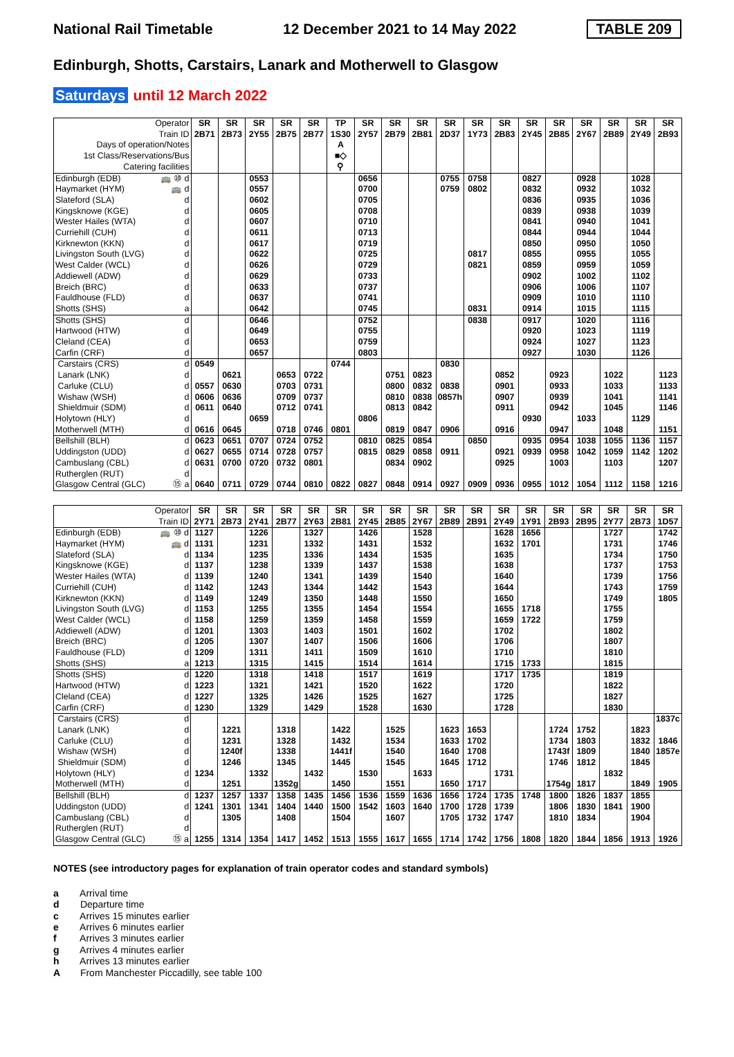National Rail Timetable 12 December 2021 to 14 May 2022 TABLE 209
Edinburgh, Shotts, Carstairs, Lanark and Motherwell to Glasgow
Saturdays until 12 March 2022
| Operator | | SR | SR | SR | SR | SR | TP | SR | SR | SR | SR | SR | SR | SR | SR | SR | SR | SR | SR |
| --- | --- | --- | --- | --- | --- | --- | --- | --- | --- | --- | --- | --- | --- | --- | --- | --- | --- | --- | --- |
| Train ID | | 2B71 | 2B73 | 2Y55 | 2B75 | 2B77 | 1S30 | 2Y57 | 2B79 | 2B81 | 2D37 | 1Y73 | 2B83 | 2Y45 | 2B85 | 2Y67 | 2B89 | 2Y49 | 2B93 |
| Days of operation/Notes | | | | | | | A | | | | | | | | | | | | |
| 1st Class/Reservations/Bus | | | | | | | ■◇ | | | | | | | | | | | | |
| Catering facilities | | | | | | | ⚲ | | | | | | | | | | | | |
| Edinburgh (EDB) | 🚌 ⑩ d | | | 0553 | | | | 0656 | | | 0755 | 0758 | | 0827 | | 0928 | | 1028 | |
| Haymarket (HYM) | 🚌 d | | | 0557 | | | | 0700 | | | 0759 | 0802 | | 0832 | | 0932 | | 1032 | |
| Slateford (SLA) | d | | | 0602 | | | | 0705 | | | | | | 0836 | | 0935 | | 1036 | |
| Kingsknowe (KGE) | d | | | 0605 | | | | 0708 | | | | | | 0839 | | 0938 | | 1039 | |
| Wester Hailes (WTA) | d | | | 0607 | | | | 0710 | | | | | | 0841 | | 0940 | | 1041 | |
| Curriehill (CUH) | d | | | 0611 | | | | 0713 | | | | | | 0844 | | 0944 | | 1044 | |
| Kirknewton (KKN) | d | | | 0617 | | | | 0719 | | | | | | 0850 | | 0950 | | 1050 | |
| Livingston South (LVG) | d | | | 0622 | | | | 0725 | | | | 0817 | | 0855 | | 0955 | | 1055 | |
| West Calder (WCL) | d | | | 0626 | | | | 0729 | | | | 0821 | | 0859 | | 0959 | | 1059 | |
| Addiewell (ADW) | d | | | 0629 | | | | 0733 | | | | | | 0902 | | 1002 | | 1102 | |
| Breich (BRC) | d | | | 0633 | | | | 0737 | | | | | | 0906 | | 1006 | | 1107 | |
| Fauldhouse (FLD) | d | | | 0637 | | | | 0741 | | | | | | 0909 | | 1010 | | 1110 | |
| Shotts (SHS) | a | | | 0642 | | | | 0745 | | | | 0831 | | 0914 | | 1015 | | 1115 | |
| Shotts (SHS) | d | | | 0646 | | | | 0752 | | | | 0838 | | 0917 | | 1020 | | 1116 | |
| Hartwood (HTW) | d | | | 0649 | | | | 0755 | | | | | | 0920 | | 1023 | | 1119 | |
| Cleland (CEA) | d | | | 0653 | | | | 0759 | | | | | | 0924 | | 1027 | | 1123 | |
| Carfin (CRF) | d | | | 0657 | | | | 0803 | | | | | | 0927 | | 1030 | | 1126 | |
| Carstairs (CRS) | d | 0549 | | | | | 0744 | | | | 0830 | | | | | | | | |
| Lanark (LNK) | d | | 0621 | | 0653 | 0722 | | | 0751 | 0823 | | | 0852 | | 0923 | | 1022 | | 1123 |
| Carluke (CLU) | d | 0557 | 0630 | | 0703 | 0731 | | | 0800 | 0832 | 0838 | | 0901 | | 0933 | | 1033 | | 1133 |
| Wishaw (WSH) | d | 0606 | 0636 | | 0709 | 0737 | | | 0810 | 0838 | 0857h | | 0907 | | 0939 | | 1041 | | 1141 |
| Shieldmuir (SDM) | d | 0611 | 0640 | | 0712 | 0741 | | | 0813 | 0842 | | | 0911 | | 0942 | | 1045 | | 1146 |
| Holytown (HLY) | d | | | 0659 | | | | 0806 | | | | | | 0930 | | 1033 | | 1129 | |
| Motherwell (MTH) | d | 0616 | 0645 | | 0718 | 0746 | 0801 | | 0819 | 0847 | 0906 | | 0916 | | 0947 | | 1048 | | 1151 |
| Bellshill (BLH) | d | 0623 | 0651 | 0707 | 0724 | 0752 | | 0810 | 0825 | 0854 | | 0850 | | 0935 | 0954 | 1038 | 1055 | 1136 | 1157 |
| Uddingston (UDD) | d | 0627 | 0655 | 0714 | 0728 | 0757 | | 0815 | 0829 | 0858 | 0911 | | 0921 | 0939 | 0958 | 1042 | 1059 | 1142 | 1202 |
| Cambuslang (CBL) | d | 0631 | 0700 | 0720 | 0732 | 0801 | | | 0834 | 0902 | | | 0925 | | 1003 | | 1103 | | 1207 |
| Rutherglen (RUT) | d | | | | | | | | | | | | | | | | | | |
| Glasgow Central (GLC) | ⑮ a | 0640 | 0711 | 0729 | 0744 | 0810 | 0822 | 0827 | 0848 | 0914 | 0927 | 0909 | 0936 | 0955 | 1012 | 1054 | 1112 | 1158 | 1216 |
| Operator | | SR | SR | SR | SR | SR | SR | SR | SR | SR | SR | SR | SR | SR | SR | SR | SR | SR | SR |
| --- | --- | --- | --- | --- | --- | --- | --- | --- | --- | --- | --- | --- | --- | --- | --- | --- | --- | --- | --- |
| Train ID | | 2Y71 | 2B73 | 2Y41 | 2B77 | 2Y63 | 2B81 | 2Y45 | 2B85 | 2Y67 | 2B89 | 2B91 | 2Y49 | 1Y91 | 2B93 | 2B95 | 2Y77 | 2B73 | 1D57 |
| Edinburgh (EDB) | 🚌 ⑩ d | 1127 | | 1226 | | 1327 | | 1426 | | 1528 | | | 1628 | 1656 | | | 1727 | | 1742 |
| Haymarket (HYM) | 🚌 d | 1131 | | 1231 | | 1332 | | 1431 | | 1532 | | | 1632 | 1701 | | | 1731 | | 1746 |
| Slateford (SLA) | d | 1134 | | 1235 | | 1336 | | 1434 | | 1535 | | | 1635 | | | | 1734 | | 1750 |
| Kingsknowe (KGE) | d | 1137 | | 1238 | | 1339 | | 1437 | | 1538 | | | 1638 | | | | 1737 | | 1753 |
| Wester Hailes (WTA) | d | 1139 | | 1240 | | 1341 | | 1439 | | 1540 | | | 1640 | | | | 1739 | | 1756 |
| Curriehill (CUH) | d | 1142 | | 1243 | | 1344 | | 1442 | | 1543 | | | 1644 | | | | 1743 | | 1759 |
| Kirknewton (KKN) | d | 1149 | | 1249 | | 1350 | | 1448 | | 1550 | | | 1650 | | | | 1749 | | 1805 |
| Livingston South (LVG) | d | 1153 | | 1255 | | 1355 | | 1454 | | 1554 | | | 1655 | 1718 | | | 1755 | | |
| West Calder (WCL) | d | 1158 | | 1259 | | 1359 | | 1458 | | 1559 | | | 1659 | 1722 | | | 1759 | | |
| Addiewell (ADW) | d | 1201 | | 1303 | | 1403 | | 1501 | | 1602 | | | 1702 | | | | 1802 | | |
| Breich (BRC) | d | 1205 | | 1307 | | 1407 | | 1506 | | 1606 | | | 1706 | | | | 1807 | | |
| Fauldhouse (FLD) | d | 1209 | | 1311 | | 1411 | | 1509 | | 1610 | | | 1710 | | | | 1810 | | |
| Shotts (SHS) | a | 1213 | | 1315 | | 1415 | | 1514 | | 1614 | | | 1715 | 1733 | | | 1815 | | |
| Shotts (SHS) | d | 1220 | | 1318 | | 1418 | | 1517 | | 1619 | | | 1717 | 1735 | | | 1819 | | |
| Hartwood (HTW) | d | 1223 | | 1321 | | 1421 | | 1520 | | 1622 | | | 1720 | | | | 1822 | | |
| Cleland (CEA) | d | 1227 | | 1325 | | 1426 | | 1525 | | 1627 | | | 1725 | | | | 1827 | | |
| Carfin (CRF) | d | 1230 | | 1329 | | 1429 | | 1528 | | 1630 | | | 1728 | | | | 1830 | | |
| Carstairs (CRS) | d | | | | | | | | | | | | | | | | | | 1837c |
| Lanark (LNK) | d | | 1221 | | 1318 | | 1422 | | 1525 | | 1623 | 1653 | | | 1724 | 1752 | | 1823 | |
| Carluke (CLU) | d | | 1231 | | 1328 | | 1432 | | 1534 | | 1633 | 1702 | | | 1734 | 1803 | | 1832 | 1846 |
| Wishaw (WSH) | d | | 1240f | | 1338 | | 1441f | | 1540 | | 1640 | 1708 | | | 1743f | 1809 | | 1840 | 1857e |
| Shieldmuir (SDM) | d | | 1246 | | 1345 | | 1445 | | 1545 | | 1645 | 1712 | | | 1746 | 1812 | | 1845 | |
| Holytown (HLY) | d | 1234 | | 1332 | | 1432 | | 1530 | | 1633 | | | 1731 | | | | 1832 | | |
| Motherwell (MTH) | d | | 1251 | | 1352g | | 1450 | | 1551 | | 1650 | 1717 | | | 1754g | 1817 | | 1849 | 1905 |
| Bellshill (BLH) | d | 1237 | 1257 | 1337 | 1358 | 1435 | 1456 | 1536 | 1559 | 1636 | 1656 | 1724 | 1735 | 1748 | 1800 | 1826 | 1837 | 1855 | |
| Uddingston (UDD) | d | 1241 | 1301 | 1341 | 1404 | 1440 | 1500 | 1542 | 1603 | 1640 | 1700 | 1728 | 1739 | | 1806 | 1830 | 1841 | 1900 | |
| Cambuslang (CBL) | d | | 1305 | | 1408 | | 1504 | | 1607 | | 1705 | 1732 | 1747 | | 1810 | 1834 | | 1904 | |
| Rutherglen (RUT) | d | | | | | | | | | | | | | | | | | | |
| Glasgow Central (GLC) | ⑮ a | 1255 | 1314 | 1354 | 1417 | 1452 | 1513 | 1555 | 1617 | 1655 | 1714 | 1742 | 1756 | 1808 | 1820 | 1844 | 1856 | 1913 | 1926 |
NOTES (see introductory pages for explanation of train operator codes and standard symbols)
a Arrival time
d Departure time
c Arrives 15 minutes earlier
e Arrives 6 minutes earlier
f Arrives 3 minutes earlier
g Arrives 4 minutes earlier
h Arrives 13 minutes earlier
A From Manchester Piccadilly, see table 100